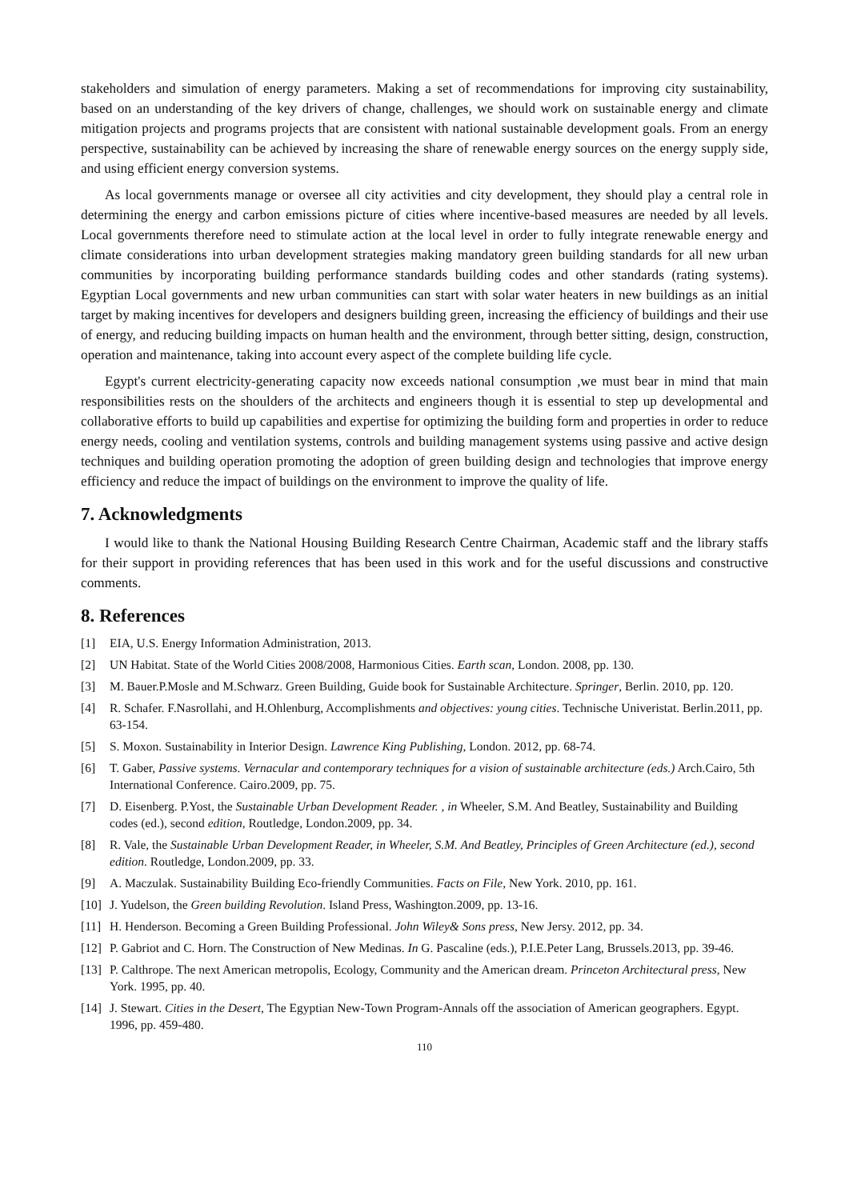stakeholders and simulation of energy parameters. Making a set of recommendations for improving city sustainability, based on an understanding of the key drivers of change, challenges, we should work on sustainable energy and climate mitigation projects and programs projects that are consistent with national sustainable development goals. From an energy perspective, sustainability can be achieved by increasing the share of renewable energy sources on the energy supply side, and using efficient energy conversion systems.
As local governments manage or oversee all city activities and city development, they should play a central role in determining the energy and carbon emissions picture of cities where incentive-based measures are needed by all levels. Local governments therefore need to stimulate action at the local level in order to fully integrate renewable energy and climate considerations into urban development strategies making mandatory green building standards for all new urban communities by incorporating building performance standards building codes and other standards (rating systems). Egyptian Local governments and new urban communities can start with solar water heaters in new buildings as an initial target by making incentives for developers and designers building green, increasing the efficiency of buildings and their use of energy, and reducing building impacts on human health and the environment, through better sitting, design, construction, operation and maintenance, taking into account every aspect of the complete building life cycle.
Egypt's current electricity-generating capacity now exceeds national consumption ,we must bear in mind that main responsibilities rests on the shoulders of the architects and engineers though it is essential to step up developmental and collaborative efforts to build up capabilities and expertise for optimizing the building form and properties in order to reduce energy needs, cooling and ventilation systems, controls and building management systems using passive and active design techniques and building operation promoting the adoption of green building design and technologies that improve energy efficiency and reduce the impact of buildings on the environment to improve the quality of life.
7. Acknowledgments
I would like to thank the National Housing Building Research Centre Chairman, Academic staff and the library staffs for their support in providing references that has been used in this work and for the useful discussions and constructive comments.
8. References
[1] EIA, U.S. Energy Information Administration, 2013.
[2] UN Habitat. State of the World Cities 2008/2008, Harmonious Cities. Earth scan, London. 2008, pp. 130.
[3] M. Bauer.P.Mosle and M.Schwarz. Green Building, Guide book for Sustainable Architecture. Springer, Berlin. 2010, pp. 120.
[4] R. Schafer. F.Nasrollahi, and H.Ohlenburg, Accomplishments and objectives: young cities. Technische Univeristat. Berlin.2011, pp. 63-154.
[5] S. Moxon. Sustainability in Interior Design. Lawrence King Publishing, London. 2012, pp. 68-74.
[6] T. Gaber, Passive systems. Vernacular and contemporary techniques for a vision of sustainable architecture (eds.) Arch.Cairo, 5th International Conference. Cairo.2009, pp. 75.
[7] D. Eisenberg. P.Yost, the Sustainable Urban Development Reader. , in Wheeler, S.M. And Beatley, Sustainability and Building codes (ed.), second edition, Routledge, London.2009, pp. 34.
[8] R. Vale, the Sustainable Urban Development Reader, in Wheeler, S.M. And Beatley, Principles of Green Architecture (ed.), second edition. Routledge, London.2009, pp. 33.
[9] A. Maczulak. Sustainability Building Eco-friendly Communities. Facts on File, New York. 2010, pp. 161.
[10] J. Yudelson, the Green building Revolution. Island Press, Washington.2009, pp. 13-16.
[11] H. Henderson. Becoming a Green Building Professional. John Wiley& Sons press, New Jersy. 2012, pp. 34.
[12] P. Gabriot and C. Horn. The Construction of New Medinas. In G. Pascaline (eds.), P.I.E.Peter Lang, Brussels.2013, pp. 39-46.
[13] P. Calthrope. The next American metropolis, Ecology, Community and the American dream. Princeton Architectural press, New York. 1995, pp. 40.
[14] J. Stewart. Cities in the Desert, The Egyptian New-Town Program-Annals off the association of American geographers. Egypt. 1996, pp. 459-480.
110